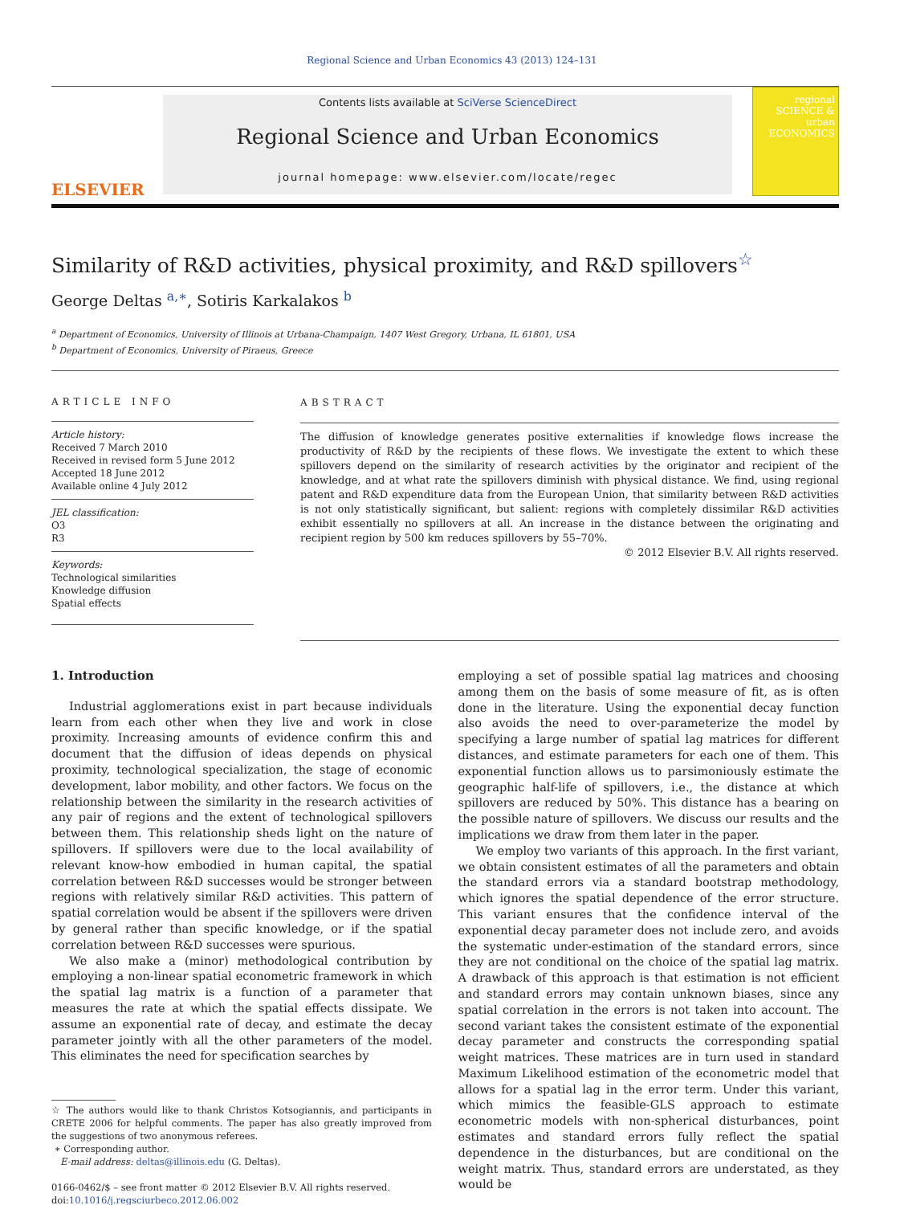Regional Science and Urban Economics 43 (2013) 124–131
ELSEVIER
Contents lists available at SciVerse ScienceDirect
Regional Science and Urban Economics
journal homepage: www.elsevier.com/locate/regec
regional SCIENCE & urban ECONOMICS
Similarity of R&D activities, physical proximity, and R&D spillovers<sup>☆</sup>
George Deltas <sup>a,∗</sup>, Sotiris Karkalakos <sup>b</sup>
<sup>a</sup> Department of Economics, University of Illinois at Urbana-Champaign, 1407 West Gregory, Urbana, IL 61801, USA
<sup>b</sup> Department of Economics, University of Piraeus, Greece
ARTICLE INFO
Article history:
Received 7 March 2010
Received in revised form 5 June 2012
Accepted 18 June 2012
Available online 4 July 2012
JEL classification:
O3
R3
Keywords:
Technological similarities
Knowledge diffusion
Spatial effects
ABSTRACT
The diffusion of knowledge generates positive externalities if knowledge flows increase the productivity of R&D by the recipients of these flows. We investigate the extent to which these spillovers depend on the similarity of research activities by the originator and recipient of the knowledge, and at what rate the spillovers diminish with physical distance. We find, using regional patent and R&D expenditure data from the European Union, that similarity between R&D activities is not only statistically significant, but salient: regions with completely dissimilar R&D activities exhibit essentially no spillovers at all. An increase in the distance between the originating and recipient region by 500 km reduces spillovers by 55–70%.
© 2012 Elsevier B.V. All rights reserved.
1. Introduction
Industrial agglomerations exist in part because individuals learn from each other when they live and work in close proximity. Increasing amounts of evidence confirm this and document that the diffusion of ideas depends on physical proximity, technological specialization, the stage of economic development, labor mobility, and other factors. We focus on the relationship between the similarity in the research activities of any pair of regions and the extent of technological spillovers between them. This relationship sheds light on the nature of spillovers. If spillovers were due to the local availability of relevant know-how embodied in human capital, the spatial correlation between R&D successes would be stronger between regions with relatively similar R&D activities. This pattern of spatial correlation would be absent if the spillovers were driven by general rather than specific knowledge, or if the spatial correlation between R&D successes were spurious.
We also make a (minor) methodological contribution by employing a non-linear spatial econometric framework in which the spatial lag matrix is a function of a parameter that measures the rate at which the spatial effects dissipate. We assume an exponential rate of decay, and estimate the decay parameter jointly with all the other parameters of the model. This eliminates the need for specification searches by
☆ The authors would like to thank Christos Kotsogiannis, and participants in CRETE 2006 for helpful comments. The paper has also greatly improved from the suggestions of two anonymous referees.
∗ Corresponding author.
E-mail address: deltas@illinois.edu (G. Deltas).
0166-0462/$ – see front matter © 2012 Elsevier B.V. All rights reserved.
doi:10.1016/j.regsciurbeco.2012.06.002
employing a set of possible spatial lag matrices and choosing among them on the basis of some measure of fit, as is often done in the literature. Using the exponential decay function also avoids the need to over-parameterize the model by specifying a large number of spatial lag matrices for different distances, and estimate parameters for each one of them. This exponential function allows us to parsimoniously estimate the geographic half-life of spillovers, i.e., the distance at which spillovers are reduced by 50%. This distance has a bearing on the possible nature of spillovers. We discuss our results and the implications we draw from them later in the paper.
We employ two variants of this approach. In the first variant, we obtain consistent estimates of all the parameters and obtain the standard errors via a standard bootstrap methodology, which ignores the spatial dependence of the error structure. This variant ensures that the confidence interval of the exponential decay parameter does not include zero, and avoids the systematic under-estimation of the standard errors, since they are not conditional on the choice of the spatial lag matrix. A drawback of this approach is that estimation is not efficient and standard errors may contain unknown biases, since any spatial correlation in the errors is not taken into account. The second variant takes the consistent estimate of the exponential decay parameter and constructs the corresponding spatial weight matrices. These matrices are in turn used in standard Maximum Likelihood estimation of the econometric model that allows for a spatial lag in the error term. Under this variant, which mimics the feasible-GLS approach to estimate econometric models with non-spherical disturbances, point estimates and standard errors fully reflect the spatial dependence in the disturbances, but are conditional on the weight matrix. Thus, standard errors are understated, as they would be